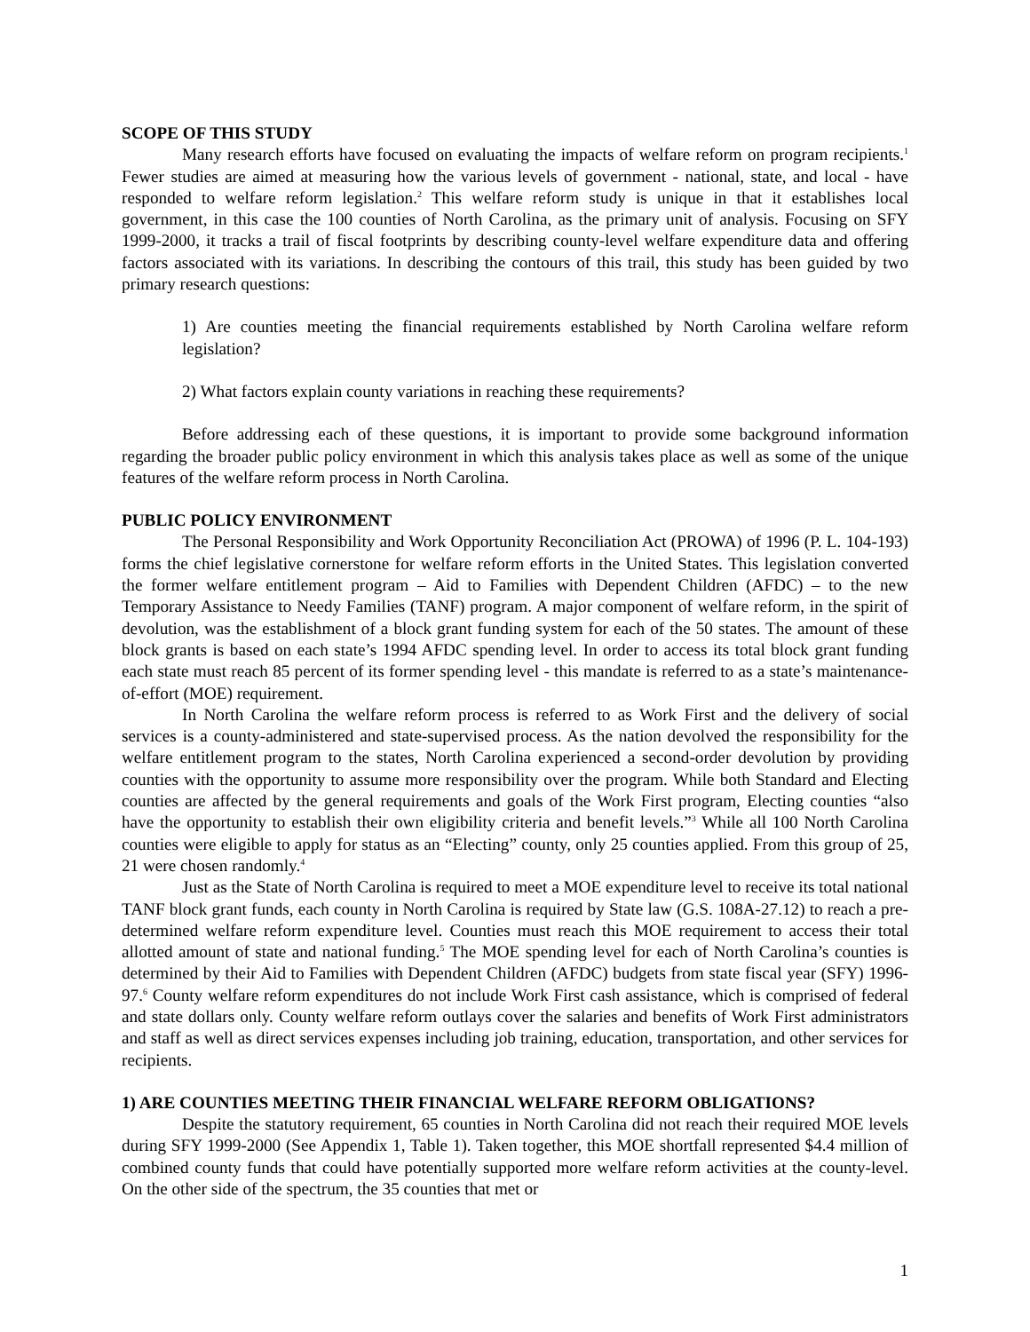SCOPE OF THIS STUDY
Many research efforts have focused on evaluating the impacts of welfare reform on program recipients.<sup>1</sup> Fewer studies are aimed at measuring how the various levels of government - national, state, and local - have responded to welfare reform legislation.<sup>2</sup> This welfare reform study is unique in that it establishes local government, in this case the 100 counties of North Carolina, as the primary unit of analysis. Focusing on SFY 1999-2000, it tracks a trail of fiscal footprints by describing county-level welfare expenditure data and offering factors associated with its variations. In describing the contours of this trail, this study has been guided by two primary research questions:
1) Are counties meeting the financial requirements established by North Carolina welfare reform legislation?
2) What factors explain county variations in reaching these requirements?
Before addressing each of these questions, it is important to provide some background information regarding the broader public policy environment in which this analysis takes place as well as some of the unique features of the welfare reform process in North Carolina.
PUBLIC POLICY ENVIRONMENT
The Personal Responsibility and Work Opportunity Reconciliation Act (PROWA) of 1996 (P. L. 104-193) forms the chief legislative cornerstone for welfare reform efforts in the United States. This legislation converted the former welfare entitlement program – Aid to Families with Dependent Children (AFDC) – to the new Temporary Assistance to Needy Families (TANF) program. A major component of welfare reform, in the spirit of devolution, was the establishment of a block grant funding system for each of the 50 states. The amount of these block grants is based on each state’s 1994 AFDC spending level. In order to access its total block grant funding each state must reach 85 percent of its former spending level - this mandate is referred to as a state’s maintenance-of-effort (MOE) requirement.
In North Carolina the welfare reform process is referred to as Work First and the delivery of social services is a county-administered and state-supervised process. As the nation devolved the responsibility for the welfare entitlement program to the states, North Carolina experienced a second-order devolution by providing counties with the opportunity to assume more responsibility over the program. While both Standard and Electing counties are affected by the general requirements and goals of the Work First program, Electing counties “also have the opportunity to establish their own eligibility criteria and benefit levels.”<sup>3</sup> While all 100 North Carolina counties were eligible to apply for status as an “Electing” county, only 25 counties applied. From this group of 25, 21 were chosen randomly.<sup>4</sup>
Just as the State of North Carolina is required to meet a MOE expenditure level to receive its total national TANF block grant funds, each county in North Carolina is required by State law (G.S. 108A-27.12) to reach a pre-determined welfare reform expenditure level. Counties must reach this MOE requirement to access their total allotted amount of state and national funding.<sup>5</sup> The MOE spending level for each of North Carolina’s counties is determined by their Aid to Families with Dependent Children (AFDC) budgets from state fiscal year (SFY) 1996-97.<sup>6</sup> County welfare reform expenditures do not include Work First cash assistance, which is comprised of federal and state dollars only. County welfare reform outlays cover the salaries and benefits of Work First administrators and staff as well as direct services expenses including job training, education, transportation, and other services for recipients.
1) ARE COUNTIES MEETING THEIR FINANCIAL WELFARE REFORM OBLIGATIONS?
Despite the statutory requirement, 65 counties in North Carolina did not reach their required MOE levels during SFY 1999-2000 (See Appendix 1, Table 1). Taken together, this MOE shortfall represented $4.4 million of combined county funds that could have potentially supported more welfare reform activities at the county-level. On the other side of the spectrum, the 35 counties that met or
1